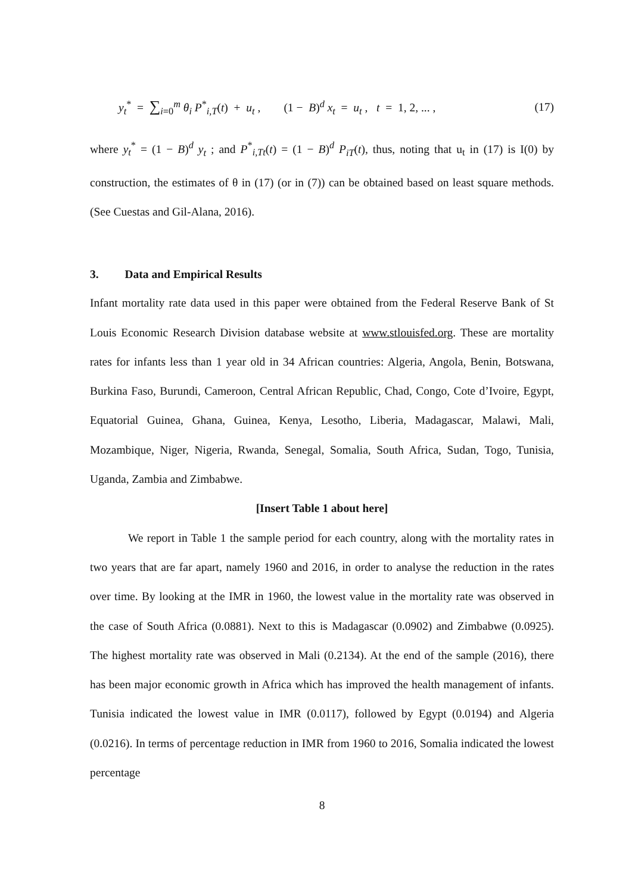y<sub>t</sub><sup>*</sup> = ∑<sub>i=0</sub><sup>m</sup> θ<sub>i</sub> P<sup>*</sup><sub>i,T</sub>(t) + u<sub>t</sub> , (1 − B)<sup>d</sup> x<sub>t</sub> = u<sub>t</sub> , t = 1, 2, ... , (17)
where y<sub>t</sub><sup>*</sup> = (1 − B)<sup>d</sup> y<sub>t</sub> ; and P<sup>*</sup><sub>i,Tt</sub>(t) = (1 − B)<sup>d</sup> P<sub>iT</sub>(t), thus, noting that u<sub>t</sub> in (17) is I(0) by construction, the estimates of θ in (17) (or in (7)) can be obtained based on least square methods. (See Cuestas and Gil-Alana, 2016).
3. Data and Empirical Results
Infant mortality rate data used in this paper were obtained from the Federal Reserve Bank of St Louis Economic Research Division database website at www.stlouisfed.org. These are mortality rates for infants less than 1 year old in 34 African countries: Algeria, Angola, Benin, Botswana, Burkina Faso, Burundi, Cameroon, Central African Republic, Chad, Congo, Cote d’Ivoire, Egypt, Equatorial Guinea, Ghana, Guinea, Kenya, Lesotho, Liberia, Madagascar, Malawi, Mali, Mozambique, Niger, Nigeria, Rwanda, Senegal, Somalia, South Africa, Sudan, Togo, Tunisia, Uganda, Zambia and Zimbabwe.
[Insert Table 1 about here]
We report in Table 1 the sample period for each country, along with the mortality rates in two years that are far apart, namely 1960 and 2016, in order to analyse the reduction in the rates over time. By looking at the IMR in 1960, the lowest value in the mortality rate was observed in the case of South Africa (0.0881). Next to this is Madagascar (0.0902) and Zimbabwe (0.0925). The highest mortality rate was observed in Mali (0.2134). At the end of the sample (2016), there has been major economic growth in Africa which has improved the health management of infants. Tunisia indicated the lowest value in IMR (0.0117), followed by Egypt (0.0194) and Algeria (0.0216). In terms of percentage reduction in IMR from 1960 to 2016, Somalia indicated the lowest percentage
8